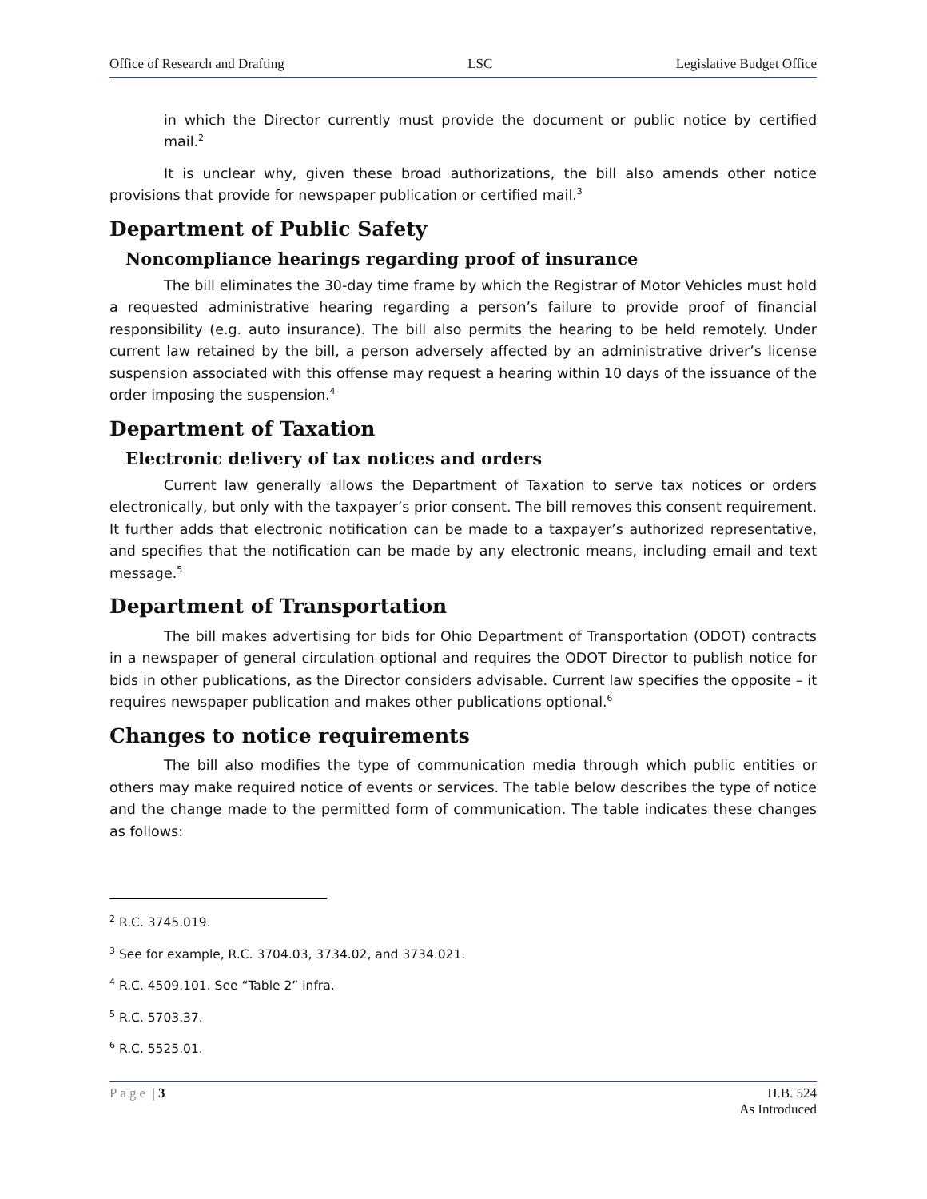Office of Research and Drafting LSC Legislative Budget Office
in which the Director currently must provide the document or public notice by certified mail.<sup>2</sup>
It is unclear why, given these broad authorizations, the bill also amends other notice provisions that provide for newspaper publication or certified mail.<sup>3</sup>
Department of Public Safety
Noncompliance hearings regarding proof of insurance
The bill eliminates the 30-day time frame by which the Registrar of Motor Vehicles must hold a requested administrative hearing regarding a person’s failure to provide proof of financial responsibility (e.g. auto insurance). The bill also permits the hearing to be held remotely. Under current law retained by the bill, a person adversely affected by an administrative driver’s license suspension associated with this offense may request a hearing within 10 days of the issuance of the order imposing the suspension.<sup>4</sup>
Department of Taxation
Electronic delivery of tax notices and orders
Current law generally allows the Department of Taxation to serve tax notices or orders electronically, but only with the taxpayer’s prior consent. The bill removes this consent requirement. It further adds that electronic notification can be made to a taxpayer’s authorized representative, and specifies that the notification can be made by any electronic means, including email and text message.<sup>5</sup>
Department of Transportation
The bill makes advertising for bids for Ohio Department of Transportation (ODOT) contracts in a newspaper of general circulation optional and requires the ODOT Director to publish notice for bids in other publications, as the Director considers advisable. Current law specifies the opposite – it requires newspaper publication and makes other publications optional.<sup>6</sup>
Changes to notice requirements
The bill also modifies the type of communication media through which public entities or others may make required notice of events or services. The table below describes the type of notice and the change made to the permitted form of communication. The table indicates these changes as follows:
<sup>2</sup> R.C. 3745.019.
<sup>3</sup> See for example, R.C. 3704.03, 3734.02, and 3734.021.
<sup>4</sup> R.C. 4509.101. See “Table 2” infra.
<sup>5</sup> R.C. 5703.37.
<sup>6</sup> R.C. 5525.01.
Page | 3 H.B. 524
As Introduced